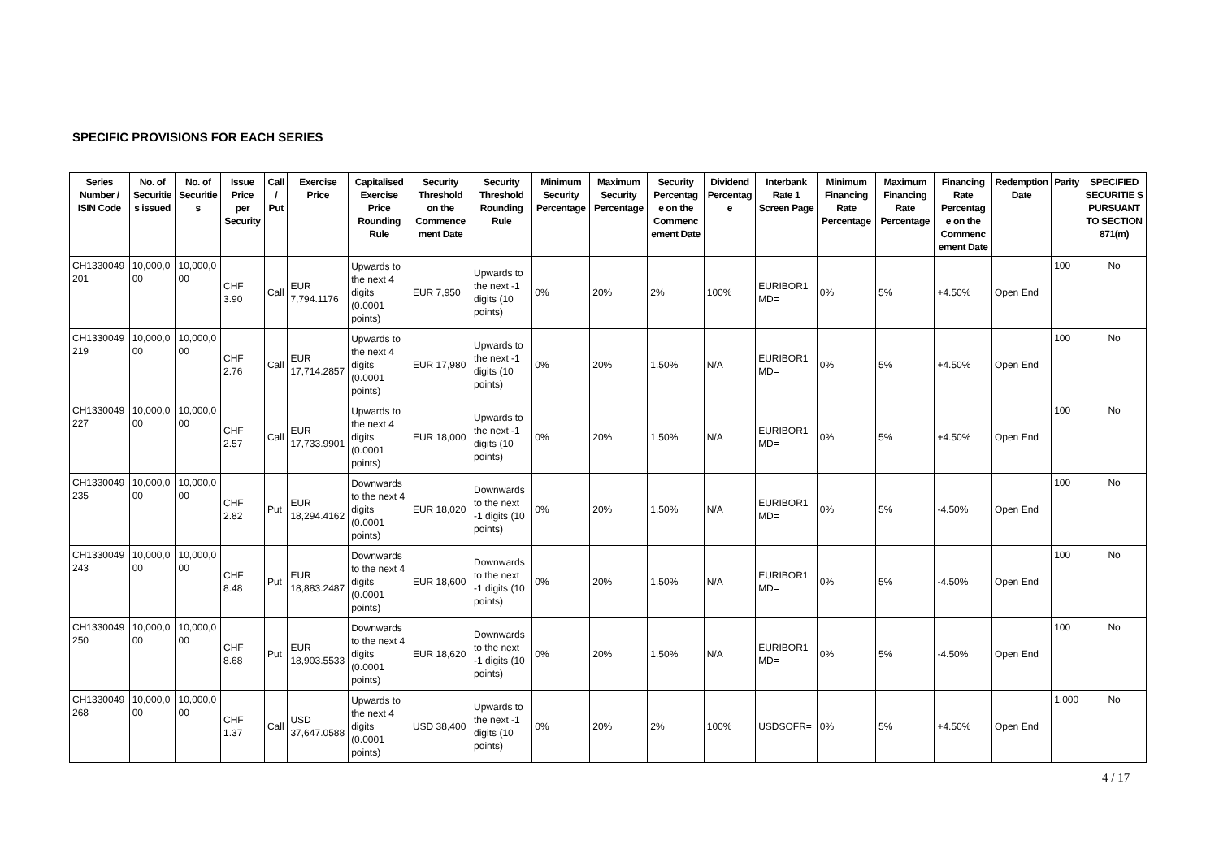SPECIFIC PROVISIONS FOR EACH SERIES
| Series Number / ISIN Code | No. of Securitie s issued | No. of Securitie s | Issue Price per Security | Call / Put | Exercise Price | Capitalised Exercise Price Rounding Rule | Security Threshold on the Commence ment Date | Security Threshold Rounding Rule | Minimum Security Percentage | Maximum Security Percentage | Security Percentag e on the Commenc ement Date | Dividend Percentag e | Interbank Rate 1 Screen Page | Minimum Financing Rate Percentage | Maximum Financing Rate Percentage | Financing Rate Percentag e on the Commenc ement Date | Redemption Date | Parity | SPECIFIED SECURITIE S PURSUANT TO SECTION 871(m) |
| --- | --- | --- | --- | --- | --- | --- | --- | --- | --- | --- | --- | --- | --- | --- | --- | --- | --- | --- | --- |
| CH1330049 201 | 10,000,0 00 | 10,000,0 00 | CHF 3.90 | Call | EUR 7,794.1176 | Upwards to the next 4 digits (0.0001 points) | EUR 7,950 | Upwards to the next -1 digits (10 points) | 0% | 20% | 2% | 100% | EURIBOR1 MD= | 0% | 5% | +4.50% | Open End | 100 | No |
| CH1330049 219 | 10,000,0 00 | 10,000,0 00 | CHF 2.76 | Call | EUR 17,714.2857 | Upwards to the next 4 digits (0.0001 points) | EUR 17,980 | Upwards to the next -1 digits (10 points) | 0% | 20% | 1.50% | N/A | EURIBOR1 MD= | 0% | 5% | +4.50% | Open End | 100 | No |
| CH1330049 227 | 10,000,0 00 | 10,000,0 00 | CHF 2.57 | Call | EUR 17,733.9901 | Upwards to the next 4 digits (0.0001 points) | EUR 18,000 | Upwards to the next -1 digits (10 points) | 0% | 20% | 1.50% | N/A | EURIBOR1 MD= | 0% | 5% | +4.50% | Open End | 100 | No |
| CH1330049 235 | 10,000,0 00 | 10,000,0 00 | CHF 2.82 | Put | EUR 18,294.4162 | Downwards to the next 4 digits (0.0001 points) | EUR 18,020 | Downwards to the next -1 digits (10 points) | 0% | 20% | 1.50% | N/A | EURIBOR1 MD= | 0% | 5% | -4.50% | Open End | 100 | No |
| CH1330049 243 | 10,000,0 00 | 10,000,0 00 | CHF 8.48 | Put | EUR 18,883.2487 | Downwards to the next 4 digits (0.0001 points) | EUR 18,600 | Downwards to the next -1 digits (10 points) | 0% | 20% | 1.50% | N/A | EURIBOR1 MD= | 0% | 5% | -4.50% | Open End | 100 | No |
| CH1330049 250 | 10,000,0 00 | 10,000,0 00 | CHF 8.68 | Put | EUR 18,903.5533 | Downwards to the next 4 digits (0.0001 points) | EUR 18,620 | Downwards to the next -1 digits (10 points) | 0% | 20% | 1.50% | N/A | EURIBOR1 MD= | 0% | 5% | -4.50% | Open End | 100 | No |
| CH1330049 268 | 10,000,0 00 | 10,000,0 00 | CHF 1.37 | Call | USD 37,647.0588 | Upwards to the next 4 digits (0.0001 points) | USD 38,400 | Upwards to the next -1 digits (10 points) | 0% | 20% | 2% | 100% | USDSOFR= | 0% | 5% | +4.50% | Open End | 1,000 | No |
4 / 17